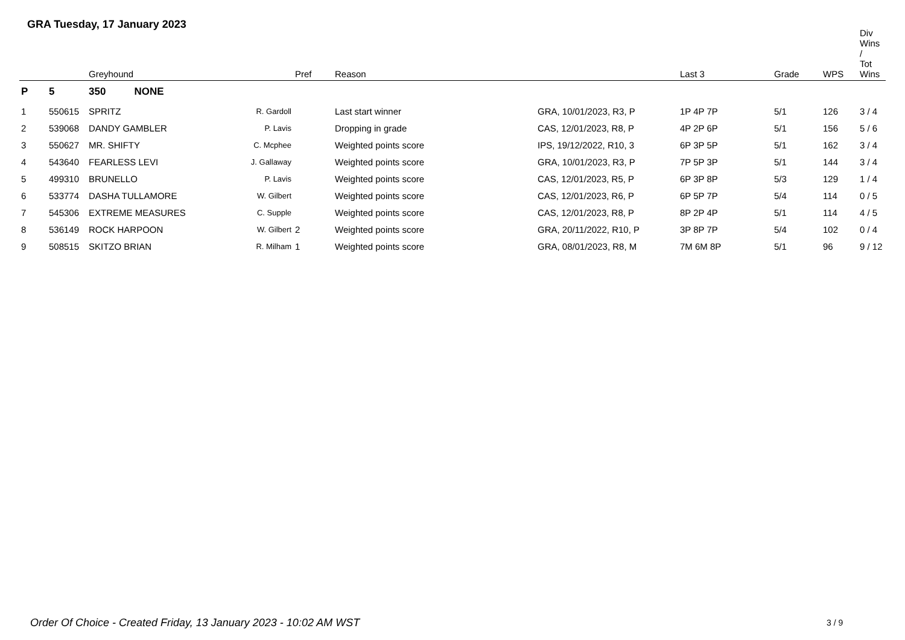GRA Tuesday, 17 January 2023
| | | Greyhound | | Pref | Reason | | Last 3 | Grade | WPS | Div Wins / Tot Wins |
| --- | --- | --- | --- | --- | --- | --- | --- | --- | --- | --- |
| P | 5 | 350 NONE | | | | | | | | |
| 1 | 550615 | SPRITZ | R. Gardoll | | Last start winner | GRA, 10/01/2023, R3, P | 1P 4P 7P | 5/1 | 126 | 3 / 4 |
| 2 | 539068 | DANDY GAMBLER | P. Lavis | | Dropping in grade | CAS, 12/01/2023, R8, P | 4P 2P 6P | 5/1 | 156 | 5 / 6 |
| 3 | 550627 | MR. SHIFTY | C. Mcphee | | Weighted points score | IPS, 19/12/2022, R10, 3 | 6P 3P 5P | 5/1 | 162 | 3 / 4 |
| 4 | 543640 | FEARLESS LEVI | J. Gallaway | | Weighted points score | GRA, 10/01/2023, R3, P | 7P 5P 3P | 5/1 | 144 | 3 / 4 |
| 5 | 499310 | BRUNELLO | P. Lavis | | Weighted points score | CAS, 12/01/2023, R5, P | 6P 3P 8P | 5/3 | 129 | 1 / 4 |
| 6 | 533774 | DASHA TULLAMORE | W. Gilbert | | Weighted points score | CAS, 12/01/2023, R6, P | 6P 5P 7P | 5/4 | 114 | 0 / 5 |
| 7 | 545306 | EXTREME MEASURES | C. Supple | | Weighted points score | CAS, 12/01/2023, R8, P | 8P 2P 4P | 5/1 | 114 | 4 / 5 |
| 8 | 536149 | ROCK HARPOON | W. Gilbert | 2 | Weighted points score | GRA, 20/11/2022, R10, P | 3P 8P 7P | 5/4 | 102 | 0 / 4 |
| 9 | 508515 | SKITZO BRIAN | R. Milham | 1 | Weighted points score | GRA, 08/01/2023, R8, M | 7M 6M 8P | 5/1 | 96 | 9 / 12 |
Order Of Choice - Created Friday, 13 January 2023 - 10:02 AM WST
3 / 9